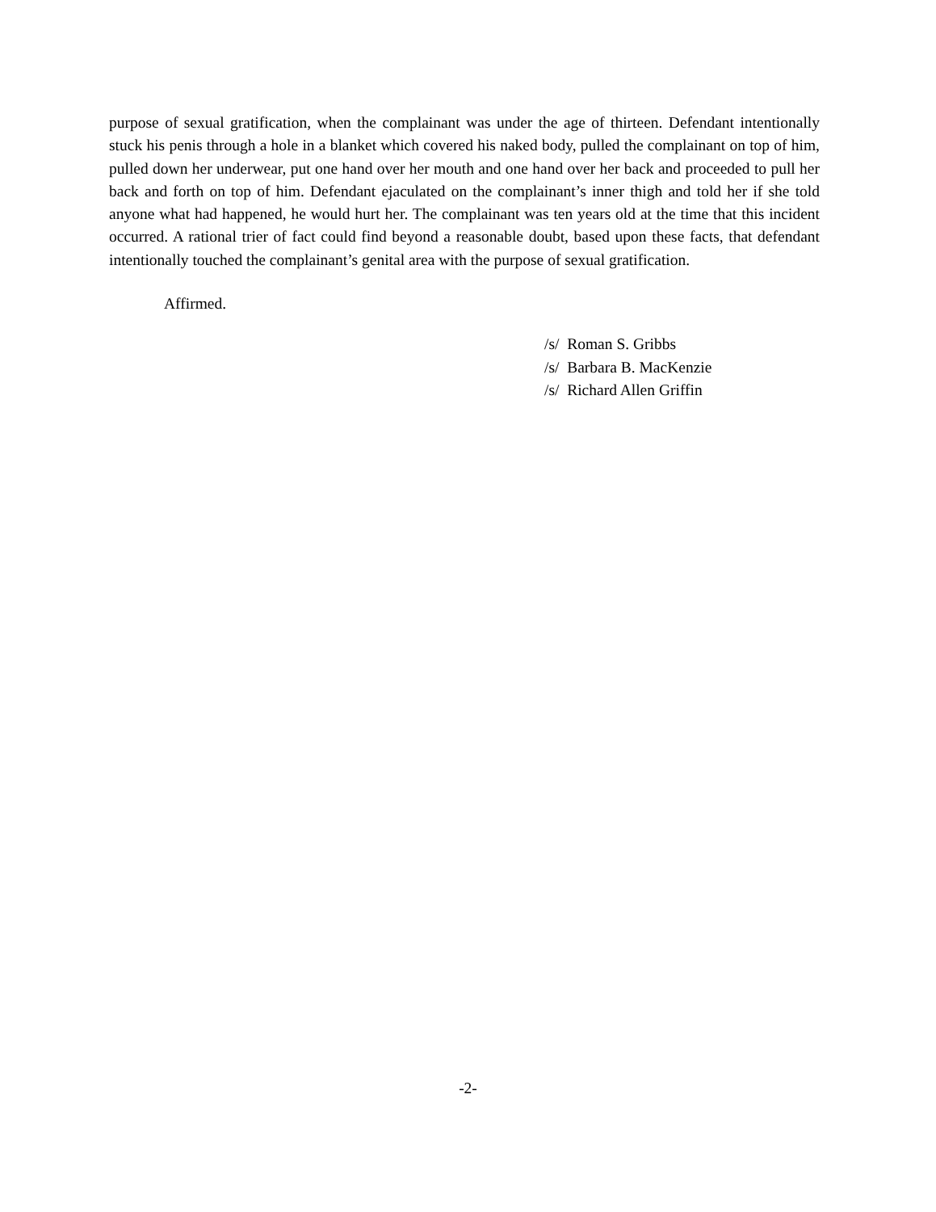purpose of sexual gratification, when the complainant was under the age of thirteen. Defendant intentionally stuck his penis through a hole in a blanket which covered his naked body, pulled the complainant on top of him, pulled down her underwear, put one hand over her mouth and one hand over her back and proceeded to pull her back and forth on top of him. Defendant ejaculated on the complainant’s inner thigh and told her if she told anyone what had happened, he would hurt her. The complainant was ten years old at the time that this incident occurred. A rational trier of fact could find beyond a reasonable doubt, based upon these facts, that defendant intentionally touched the complainant’s genital area with the purpose of sexual gratification.
Affirmed.
/s/ Roman S. Gribbs
/s/ Barbara B. MacKenzie
/s/ Richard Allen Griffin
-2-